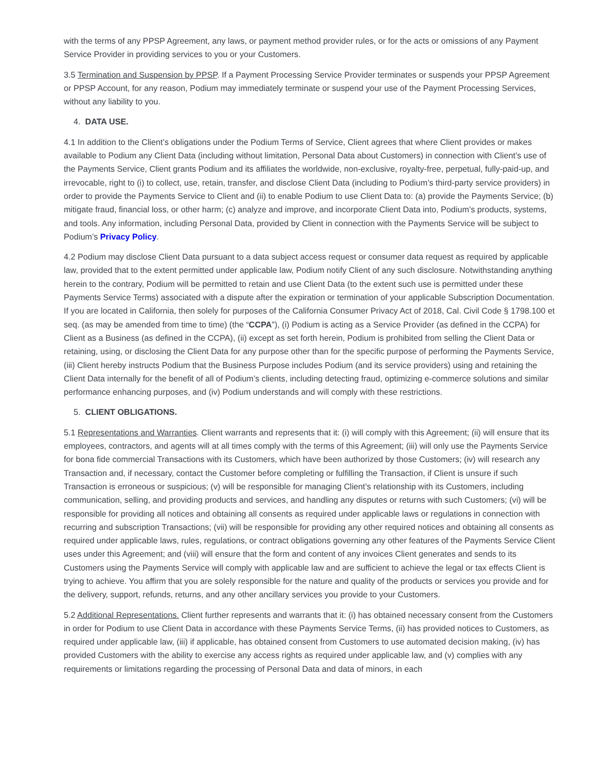with the terms of any PPSP Agreement, any laws, or payment method provider rules, or for the acts or omissions of any Payment Service Provider in providing services to you or your Customers.
3.5 Termination and Suspension by PPSP. If a Payment Processing Service Provider terminates or suspends your PPSP Agreement or PPSP Account, for any reason, Podium may immediately terminate or suspend your use of the Payment Processing Services, without any liability to you.
4. DATA USE.
4.1 In addition to the Client’s obligations under the Podium Terms of Service, Client agrees that where Client provides or makes available to Podium any Client Data (including without limitation, Personal Data about Customers) in connection with Client’s use of the Payments Service, Client grants Podium and its affiliates the worldwide, non-exclusive, royalty-free, perpetual, fully-paid-up, and irrevocable, right to (i) to collect, use, retain, transfer, and disclose Client Data (including to Podium’s third-party service providers) in order to provide the Payments Service to Client and (ii) to enable Podium to use Client Data to: (a) provide the Payments Service; (b) mitigate fraud, financial loss, or other harm; (c) analyze and improve, and incorporate Client Data into, Podium’s products, systems, and tools. Any information, including Personal Data, provided by Client in connection with the Payments Service will be subject to Podium’s Privacy Policy.
4.2 Podium may disclose Client Data pursuant to a data subject access request or consumer data request as required by applicable law, provided that to the extent permitted under applicable law, Podium notify Client of any such disclosure. Notwithstanding anything herein to the contrary, Podium will be permitted to retain and use Client Data (to the extent such use is permitted under these Payments Service Terms) associated with a dispute after the expiration or termination of your applicable Subscription Documentation. If you are located in California, then solely for purposes of the California Consumer Privacy Act of 2018, Cal. Civil Code § 1798.100 et seq. (as may be amended from time to time) (the “CCPA”), (i) Podium is acting as a Service Provider (as defined in the CCPA) for Client as a Business (as defined in the CCPA), (ii) except as set forth herein, Podium is prohibited from selling the Client Data or retaining, using, or disclosing the Client Data for any purpose other than for the specific purpose of performing the Payments Service, (iii) Client hereby instructs Podium that the Business Purpose includes Podium (and its service providers) using and retaining the Client Data internally for the benefit of all of Podium’s clients, including detecting fraud, optimizing e-commerce solutions and similar performance enhancing purposes, and (iv) Podium understands and will comply with these restrictions.
5. CLIENT OBLIGATIONS.
5.1 Representations and Warranties. Client warrants and represents that it: (i) will comply with this Agreement; (ii) will ensure that its employees, contractors, and agents will at all times comply with the terms of this Agreement; (iii) will only use the Payments Service for bona fide commercial Transactions with its Customers, which have been authorized by those Customers; (iv) will research any Transaction and, if necessary, contact the Customer before completing or fulfilling the Transaction, if Client is unsure if such Transaction is erroneous or suspicious; (v) will be responsible for managing Client’s relationship with its Customers, including communication, selling, and providing products and services, and handling any disputes or returns with such Customers; (vi) will be responsible for providing all notices and obtaining all consents as required under applicable laws or regulations in connection with recurring and subscription Transactions; (vii) will be responsible for providing any other required notices and obtaining all consents as required under applicable laws, rules, regulations, or contract obligations governing any other features of the Payments Service Client uses under this Agreement; and (viii) will ensure that the form and content of any invoices Client generates and sends to its Customers using the Payments Service will comply with applicable law and are sufficient to achieve the legal or tax effects Client is trying to achieve. You affirm that you are solely responsible for the nature and quality of the products or services you provide and for the delivery, support, refunds, returns, and any other ancillary services you provide to your Customers.
5.2 Additional Representations. Client further represents and warrants that it: (i) has obtained necessary consent from the Customers in order for Podium to use Client Data in accordance with these Payments Service Terms, (ii) has provided notices to Customers, as required under applicable law, (iii) if applicable, has obtained consent from Customers to use automated decision making, (iv) has provided Customers with the ability to exercise any access rights as required under applicable law, and (v) complies with any requirements or limitations regarding the processing of Personal Data and data of minors, in each